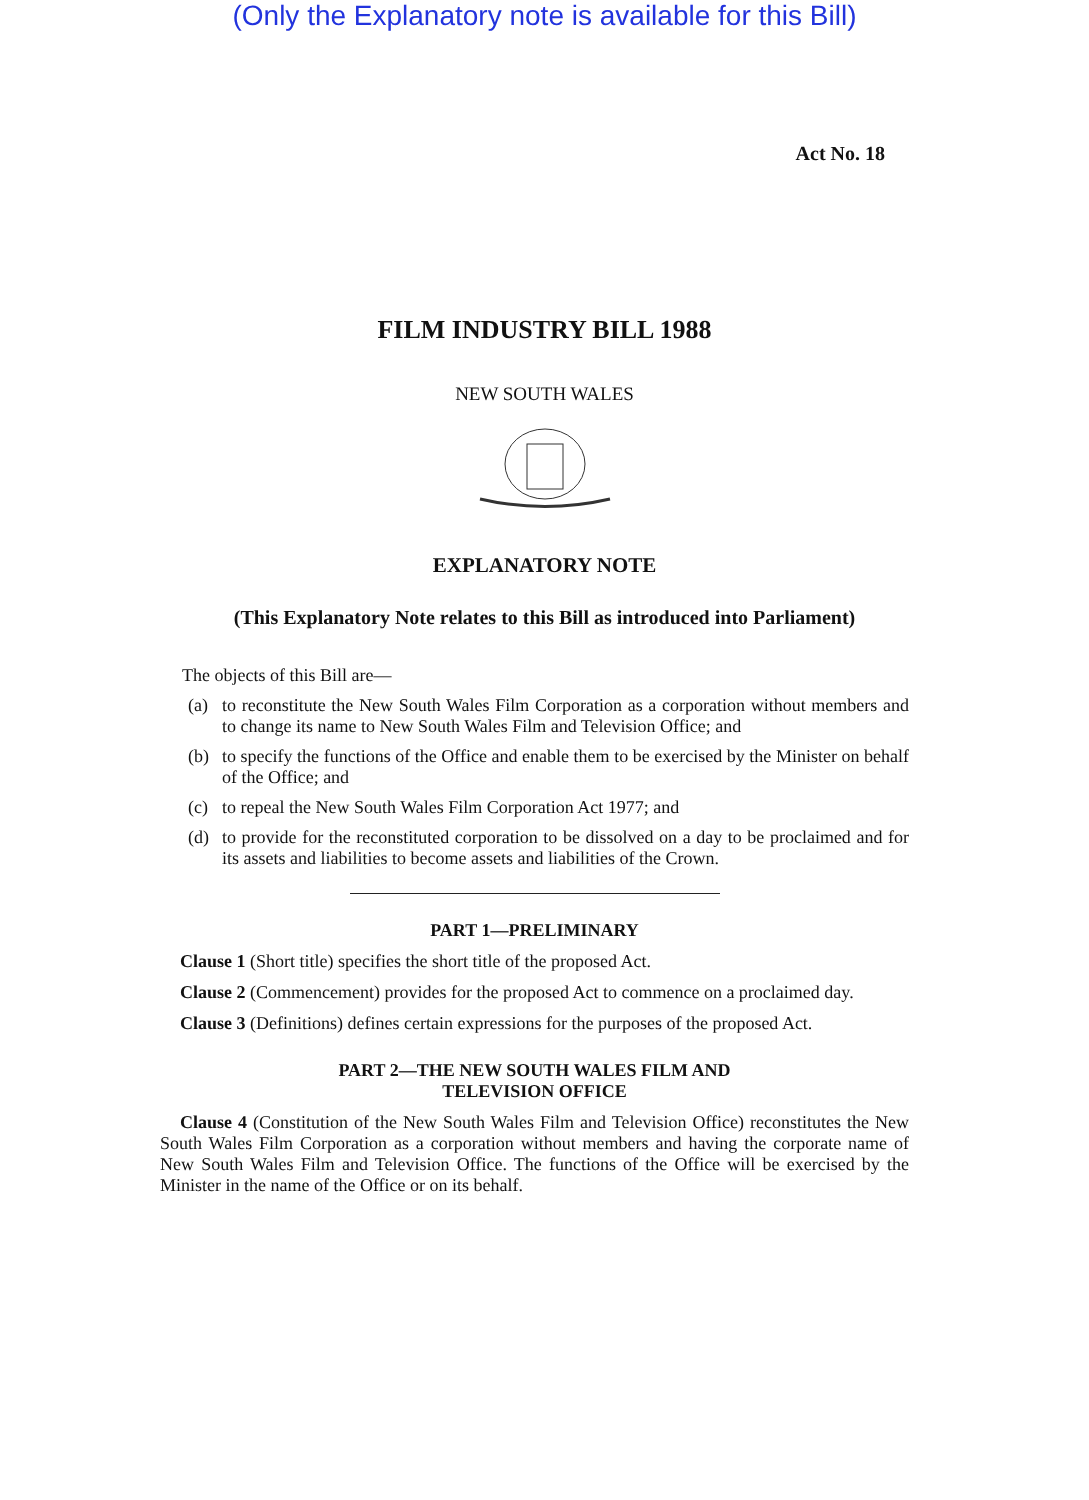(Only the Explanatory note is available for this Bill)
Act No. 18
FILM INDUSTRY BILL 1988
NEW SOUTH WALES
EXPLANATORY NOTE
(This Explanatory Note relates to this Bill as introduced into Parliament)
The objects of this Bill are—
(a) to reconstitute the New South Wales Film Corporation as a corporation without members and to change its name to New South Wales Film and Television Office; and
(b) to specify the functions of the Office and enable them to be exercised by the Minister on behalf of the Office; and
(c) to repeal the New South Wales Film Corporation Act 1977; and
(d) to provide for the reconstituted corporation to be dissolved on a day to be proclaimed and for its assets and liabilities to become assets and liabilities of the Crown.
PART 1—PRELIMINARY
Clause 1 (Short title) specifies the short title of the proposed Act.
Clause 2 (Commencement) provides for the proposed Act to commence on a proclaimed day.
Clause 3 (Definitions) defines certain expressions for the purposes of the proposed Act.
PART 2—THE NEW SOUTH WALES FILM AND
TELEVISION OFFICE
Clause 4 (Constitution of the New South Wales Film and Television Office) reconstitutes the New South Wales Film Corporation as a corporation without members and having the corporate name of New South Wales Film and Television Office. The functions of the Office will be exercised by the Minister in the name of the Office or on its behalf.